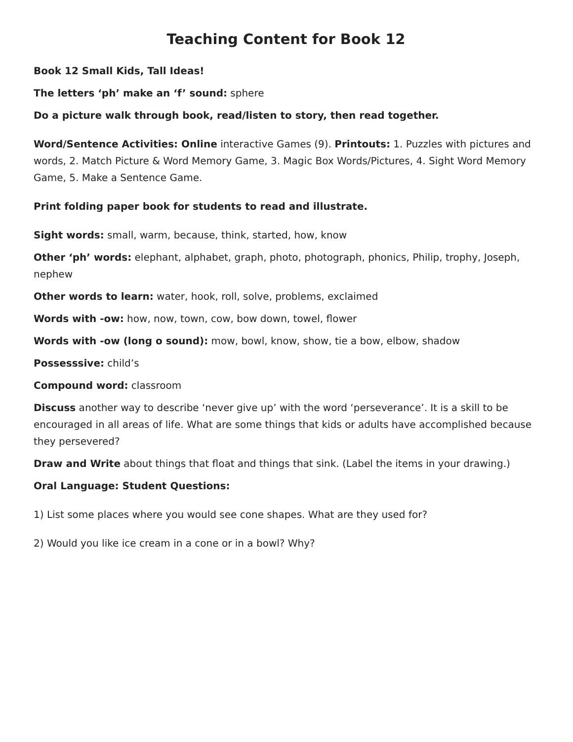Teaching Content for Book 12
Book 12 Small Kids, Tall Ideas!
The letters ‘ph’ make an ‘f’ sound: sphere
Do a picture walk through book, read/listen to story, then read together.
Word/Sentence Activities: Online interactive Games (9). Printouts: 1. Puzzles with pictures and words, 2. Match Picture & Word Memory Game, 3. Magic Box Words/Pictures, 4. Sight Word Memory Game, 5. Make a Sentence Game.
Print folding paper book for students to read and illustrate.
Sight words: small, warm, because, think, started, how, know
Other ‘ph’ words: elephant, alphabet, graph, photo, photograph, phonics, Philip, trophy, Joseph, nephew
Other words to learn: water, hook, roll, solve, problems, exclaimed
Words with -ow: how, now, town, cow, bow down, towel, flower
Words with -ow (long o sound): mow, bowl, know, show, tie a bow, elbow, shadow
Possesssive: child’s
Compound word: classroom
Discuss another way to describe ‘never give up’ with the word ‘perseverance’. It is a skill to be encouraged in all areas of life. What are some things that kids or adults have accomplished because they persevered?
Draw and Write about things that float and things that sink. (Label the items in your drawing.)
Oral Language: Student Questions:
1) List some places where you would see cone shapes. What are they used for?
2) Would you like ice cream in a cone or in a bowl? Why?